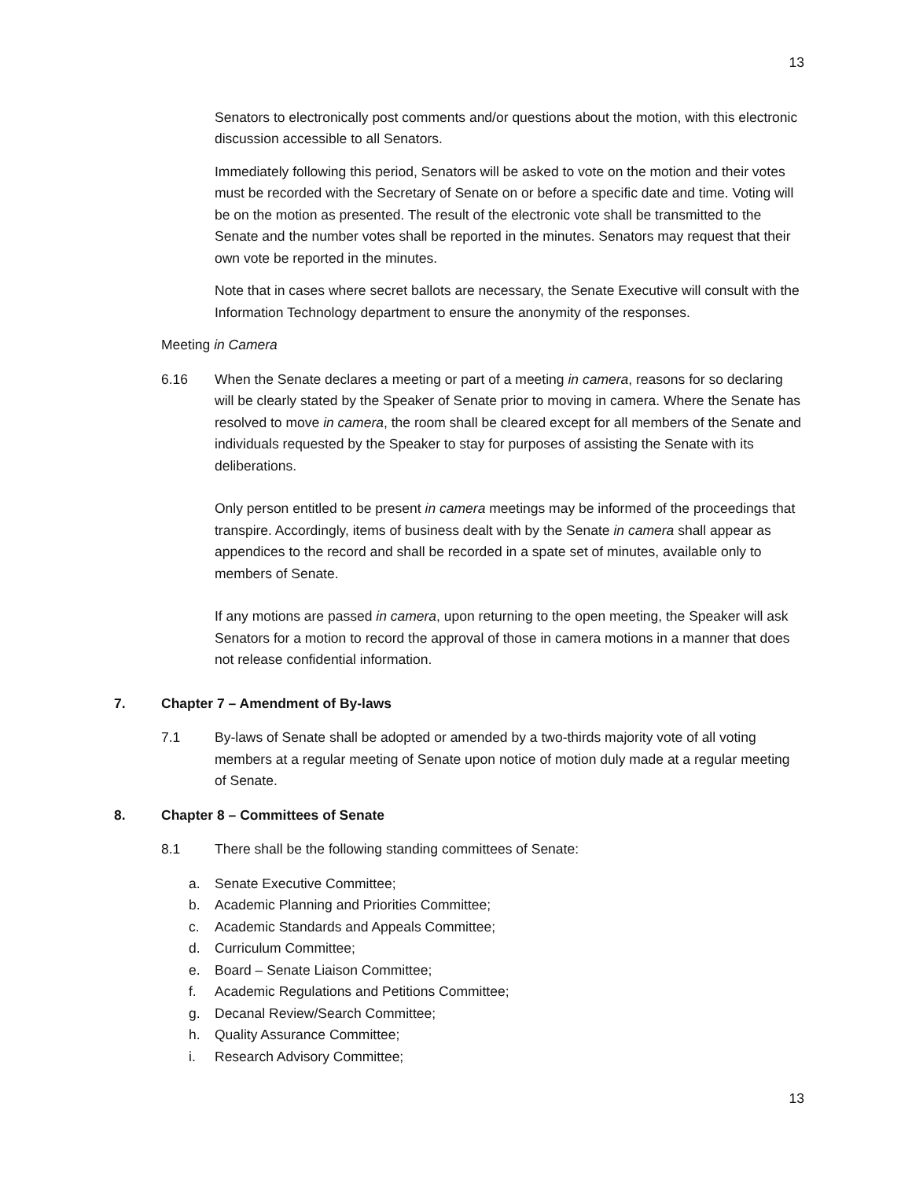13
Senators to electronically post comments and/or questions about the motion, with this electronic discussion accessible to all Senators.
Immediately following this period, Senators will be asked to vote on the motion and their votes must be recorded with the Secretary of Senate on or before a specific date and time. Voting will be on the motion as presented. The result of the electronic vote shall be transmitted to the Senate and the number votes shall be reported in the minutes. Senators may request that their own vote be reported in the minutes.
Note that in cases where secret ballots are necessary, the Senate Executive will consult with the Information Technology department to ensure the anonymity of the responses.
Meeting in Camera
6.16 When the Senate declares a meeting or part of a meeting in camera, reasons for so declaring will be clearly stated by the Speaker of Senate prior to moving in camera. Where the Senate has resolved to move in camera, the room shall be cleared except for all members of the Senate and individuals requested by the Speaker to stay for purposes of assisting the Senate with its deliberations.
Only person entitled to be present in camera meetings may be informed of the proceedings that transpire. Accordingly, items of business dealt with by the Senate in camera shall appear as appendices to the record and shall be recorded in a spate set of minutes, available only to members of Senate.
If any motions are passed in camera, upon returning to the open meeting, the Speaker will ask Senators for a motion to record the approval of those in camera motions in a manner that does not release confidential information.
7. Chapter 7 – Amendment of By-laws
7.1 By-laws of Senate shall be adopted or amended by a two-thirds majority vote of all voting members at a regular meeting of Senate upon notice of motion duly made at a regular meeting of Senate.
8. Chapter 8 – Committees of Senate
8.1 There shall be the following standing committees of Senate:
a. Senate Executive Committee;
b. Academic Planning and Priorities Committee;
c. Academic Standards and Appeals Committee;
d. Curriculum Committee;
e. Board – Senate Liaison Committee;
f. Academic Regulations and Petitions Committee;
g. Decanal Review/Search Committee;
h. Quality Assurance Committee;
i. Research Advisory Committee;
13